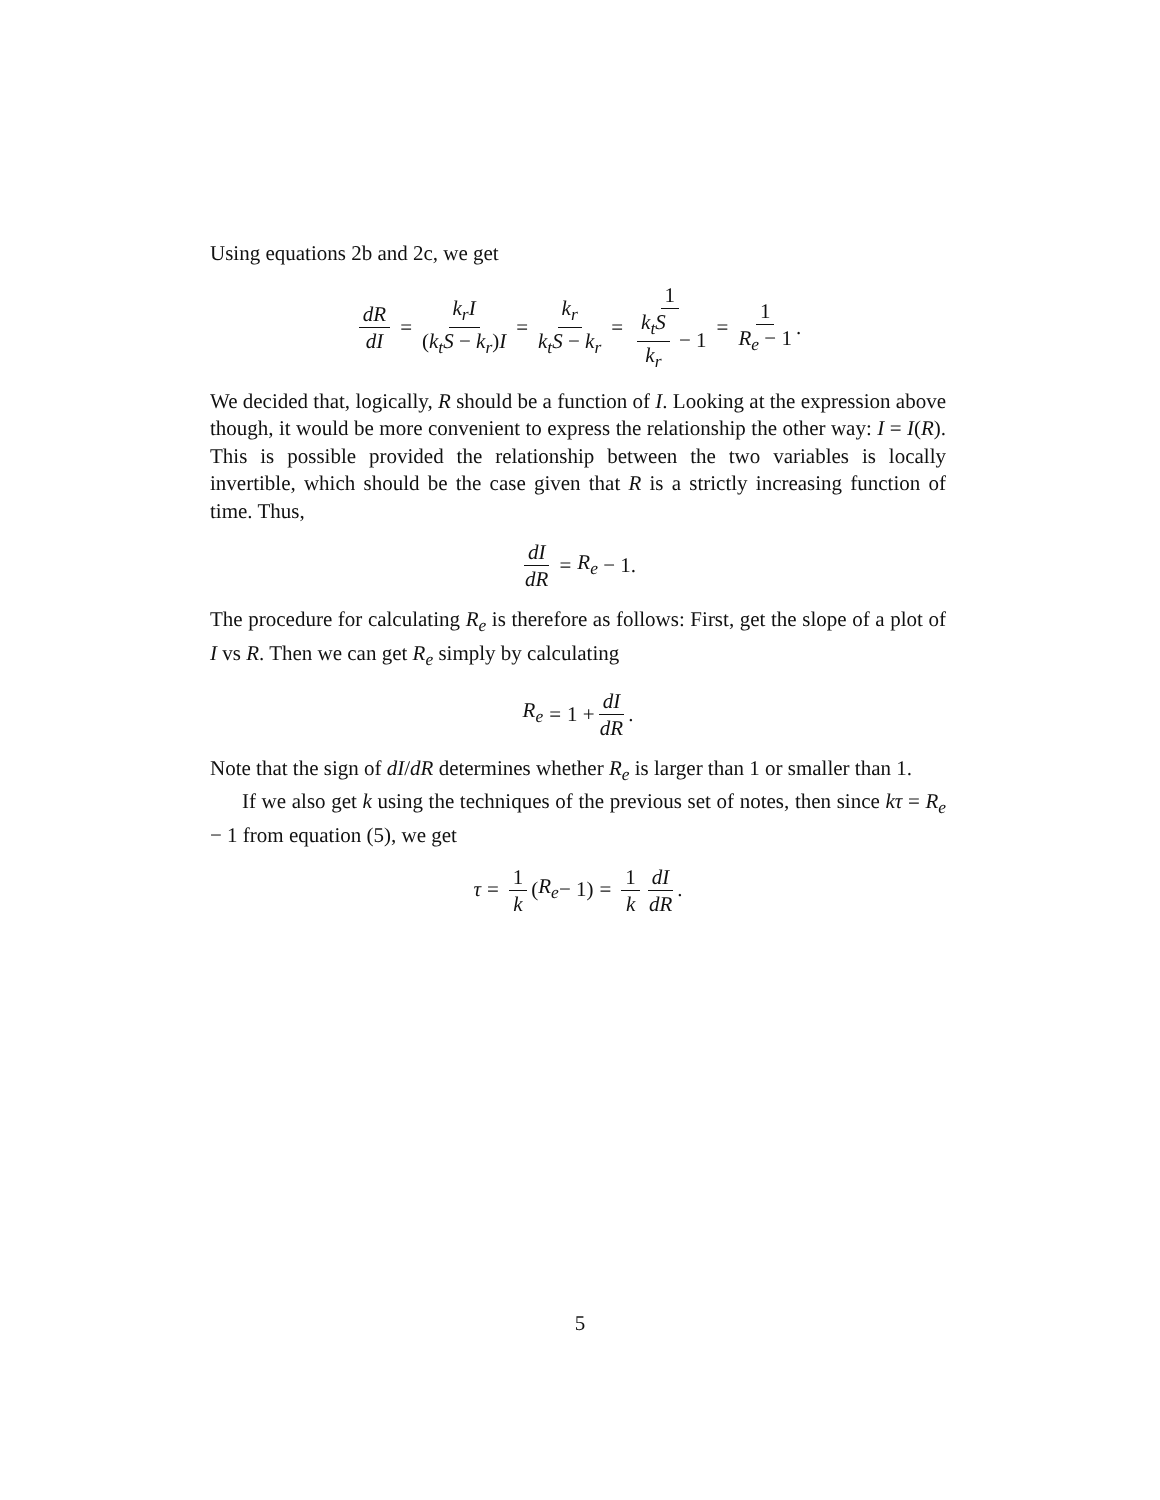Using equations 2b and 2c, we get
dR dI = k<sub>r</sub>I (k<sub>t</sub>S − k<sub>r</sub>)I = k<sub>r</sub> k<sub>t</sub>S − k<sub>r</sub> = 1 k<sub>t</sub>S k<sub>r</sub> − 1 = 1 R<sub>e</sub> − 1.
We decided that, logically, R should be a function of I. Looking at the expression above though, it would be more convenient to express the relationship the other way: I = I(R). This is possible provided the relationship between the two variables is locally invertible, which should be the case given that R is a strictly increasing function of time. Thus,
dI dR = R<sub>e</sub> − 1.
The procedure for calculating R<sub>e</sub> is therefore as follows: First, get the slope of a plot of I vs R. Then we can get R<sub>e</sub> simply by calculating
R<sub>e</sub> = 1 + dI dR.
Note that the sign of dI/dR determines whether R<sub>e</sub> is larger than 1 or smaller than 1.
If we also get k using the techniques of the previous set of notes, then since kτ = R<sub>e</sub> − 1 from equation (5), we get
τ = 1 k (R<sub>e</sub> − 1) = 1 k dI dR.
5